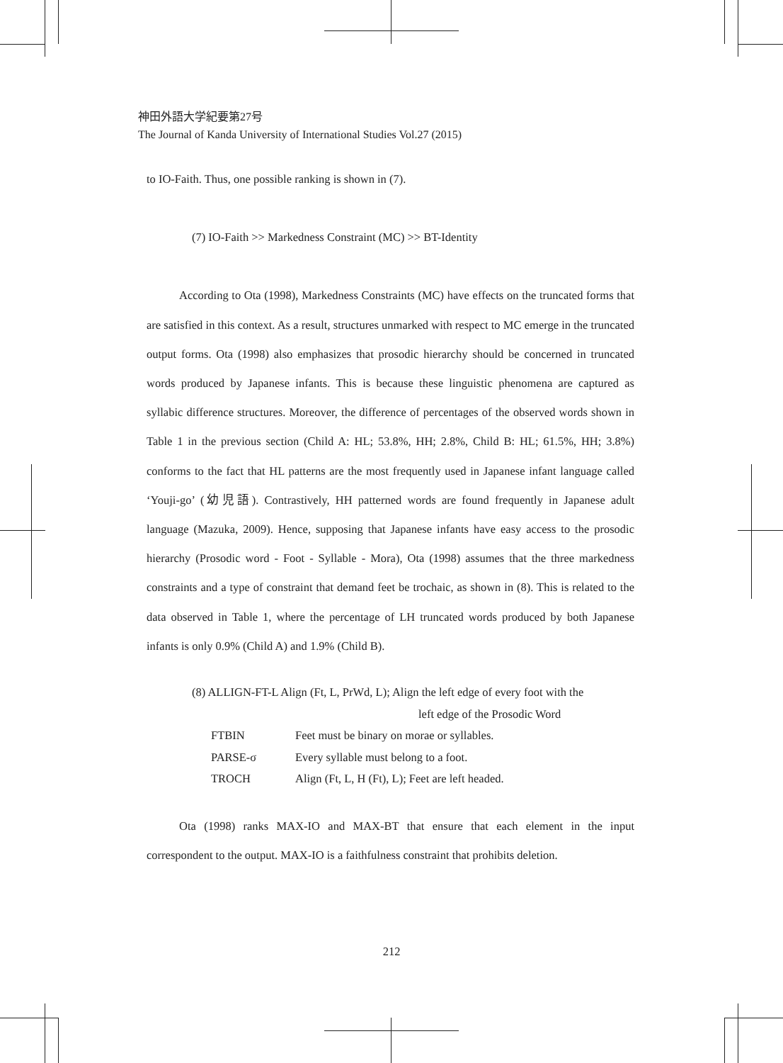神田外語大学紀要第27号
The Journal of Kanda University of International Studies Vol.27 (2015)
to IO-Faith. Thus, one possible ranking is shown in (7).
(7) IO-Faith >> Markedness Constraint (MC) >> BT-Identity
According to Ota (1998), Markedness Constraints (MC) have effects on the truncated forms that are satisfied in this context. As a result, structures unmarked with respect to MC emerge in the truncated output forms. Ota (1998) also emphasizes that prosodic hierarchy should be concerned in truncated words produced by Japanese infants. This is because these linguistic phenomena are captured as syllabic difference structures. Moreover, the difference of percentages of the observed words shown in Table 1 in the previous section (Child A: HL; 53.8%, HH; 2.8%, Child B: HL; 61.5%, HH; 3.8%) conforms to the fact that HL patterns are the most frequently used in Japanese infant language called ‘Youji-go’ (幼児語). Contrastively, HH patterned words are found frequently in Japanese adult language (Mazuka, 2009). Hence, supposing that Japanese infants have easy access to the prosodic hierarchy (Prosodic word - Foot - Syllable - Mora), Ota (1998) assumes that the three markedness constraints and a type of constraint that demand feet be trochaic, as shown in (8). This is related to the data observed in Table 1, where the percentage of LH truncated words produced by both Japanese infants is only 0.9% (Child A) and 1.9% (Child B).
(8) ALLIGN-FT-L Align (Ft, L, PrWd, L); Align the left edge of every foot with the
left edge of the Prosodic Word
| FTBIN | Feet must be binary on morae or syllables. |
| PARSE-σ | Every syllable must belong to a foot. |
| TROCH | Align (Ft, L, H (Ft), L); Feet are left headed. |
Ota (1998) ranks MAX-IO and MAX-BT that ensure that each element in the input correspondent to the output. MAX-IO is a faithfulness constraint that prohibits deletion.
212